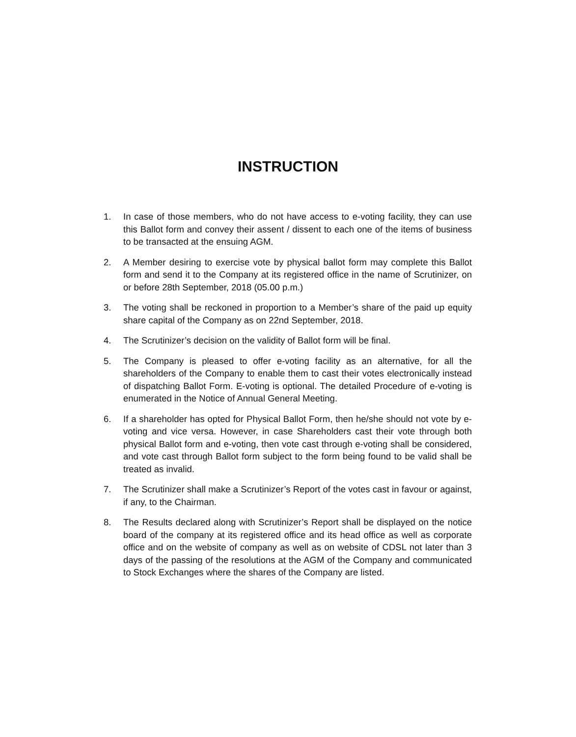INSTRUCTION
1. In case of those members, who do not have access to e-voting facility, they can use this Ballot form and convey their assent / dissent to each one of the items of business to be transacted at the ensuing AGM.
2. A Member desiring to exercise vote by physical ballot form may complete this Ballot form and send it to the Company at its registered office in the name of Scrutinizer, on or before 28th September, 2018 (05.00 p.m.)
3. The voting shall be reckoned in proportion to a Member’s share of the paid up equity share capital of the Company as on 22nd September, 2018.
4. The Scrutinizer’s decision on the validity of Ballot form will be final.
5. The Company is pleased to offer e-voting facility as an alternative, for all the shareholders of the Company to enable them to cast their votes electronically instead of dispatching Ballot Form. E-voting is optional. The detailed Procedure of e-voting is enumerated in the Notice of Annual General Meeting.
6. If a shareholder has opted for Physical Ballot Form, then he/she should not vote by e-voting and vice versa. However, in case Shareholders cast their vote through both physical Ballot form and e-voting, then vote cast through e-voting shall be considered, and vote cast through Ballot form subject to the form being found to be valid shall be treated as invalid.
7. The Scrutinizer shall make a Scrutinizer’s Report of the votes cast in favour or against, if any, to the Chairman.
8. The Results declared along with Scrutinizer’s Report shall be displayed on the notice board of the company at its registered office and its head office as well as corporate office and on the website of company as well as on website of CDSL not later than 3 days of the passing of the resolutions at the AGM of the Company and communicated to Stock Exchanges where the shares of the Company are listed.